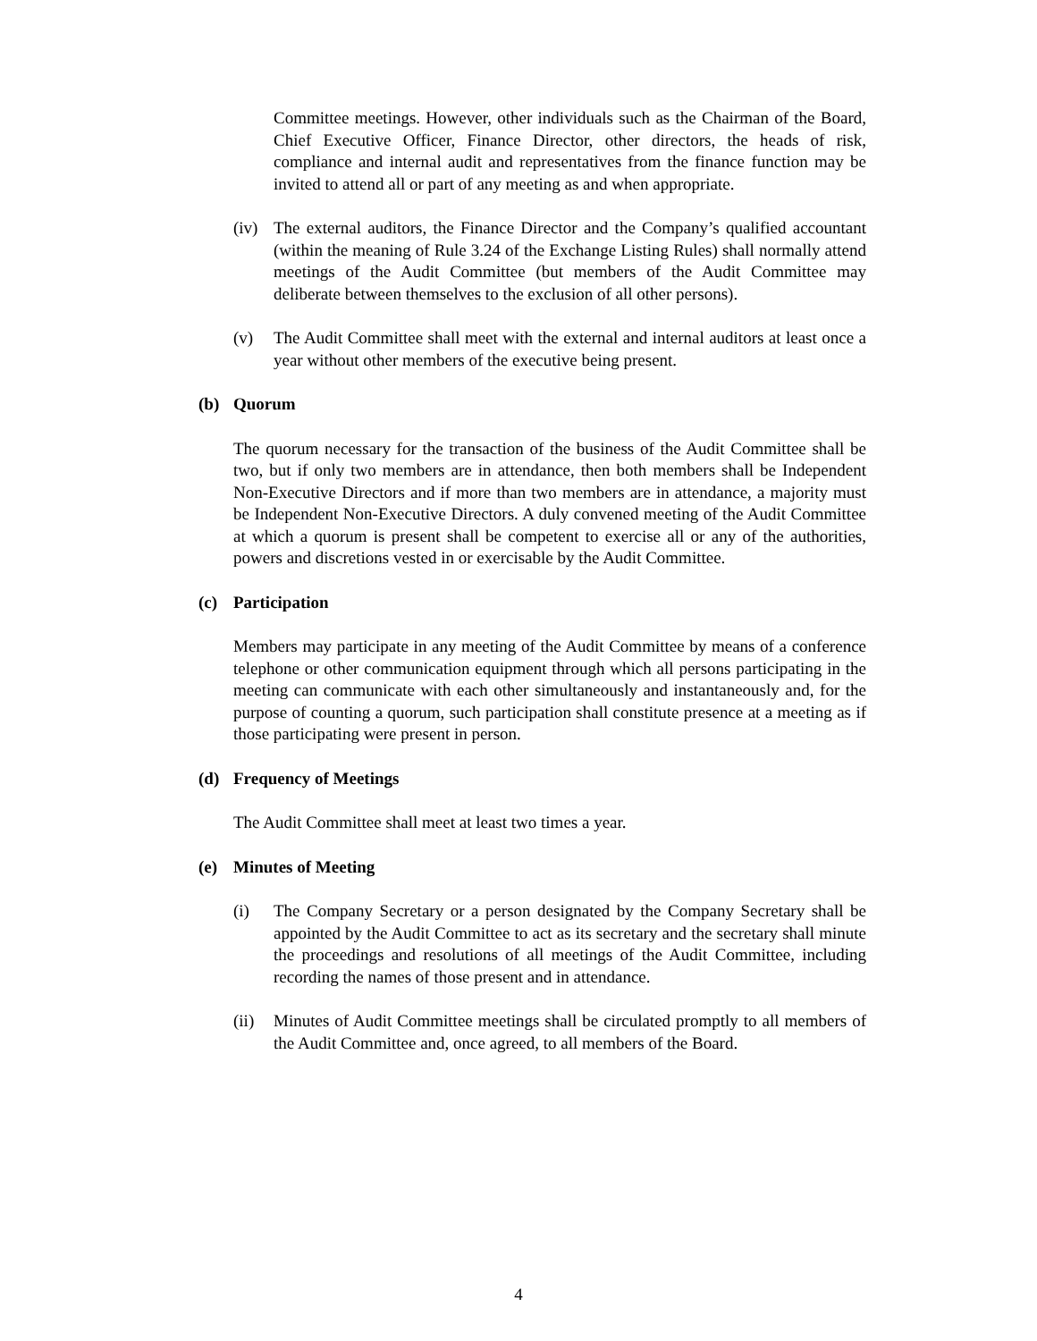Committee meetings. However, other individuals such as the Chairman of the Board, Chief Executive Officer, Finance Director, other directors, the heads of risk, compliance and internal audit and representatives from the finance function may be invited to attend all or part of any meeting as and when appropriate.
(iv)
The external auditors, the Finance Director and the Company’s qualified accountant (within the meaning of Rule 3.24 of the Exchange Listing Rules) shall normally attend meetings of the Audit Committee (but members of the Audit Committee may deliberate between themselves to the exclusion of all other persons).
(v) The Audit Committee shall meet with the external and internal auditors at least once a year without other members of the executive being present.
(b) Quorum
The quorum necessary for the transaction of the business of the Audit Committee shall be two, but if only two members are in attendance, then both members shall be Independent Non-Executive Directors and if more than two members are in attendance, a majority must be Independent Non-Executive Directors. A duly convened meeting of the Audit Committee at which a quorum is present shall be competent to exercise all or any of the authorities, powers and discretions vested in or exercisable by the Audit Committee.
(c) Participation
Members may participate in any meeting of the Audit Committee by means of a conference telephone or other communication equipment through which all persons participating in the meeting can communicate with each other simultaneously and instantaneously and, for the purpose of counting a quorum, such participation shall constitute presence at a meeting as if those participating were present in person.
(d) Frequency of Meetings
The Audit Committee shall meet at least two times a year.
(e) Minutes of Meeting
(i) The Company Secretary or a person designated by the Company Secretary shall be appointed by the Audit Committee to act as its secretary and the secretary shall minute the proceedings and resolutions of all meetings of the Audit Committee, including recording the names of those present and in attendance.
(ii)
Minutes of Audit Committee meetings shall be circulated promptly to all members of the Audit Committee and, once agreed, to all members of the Board.
4